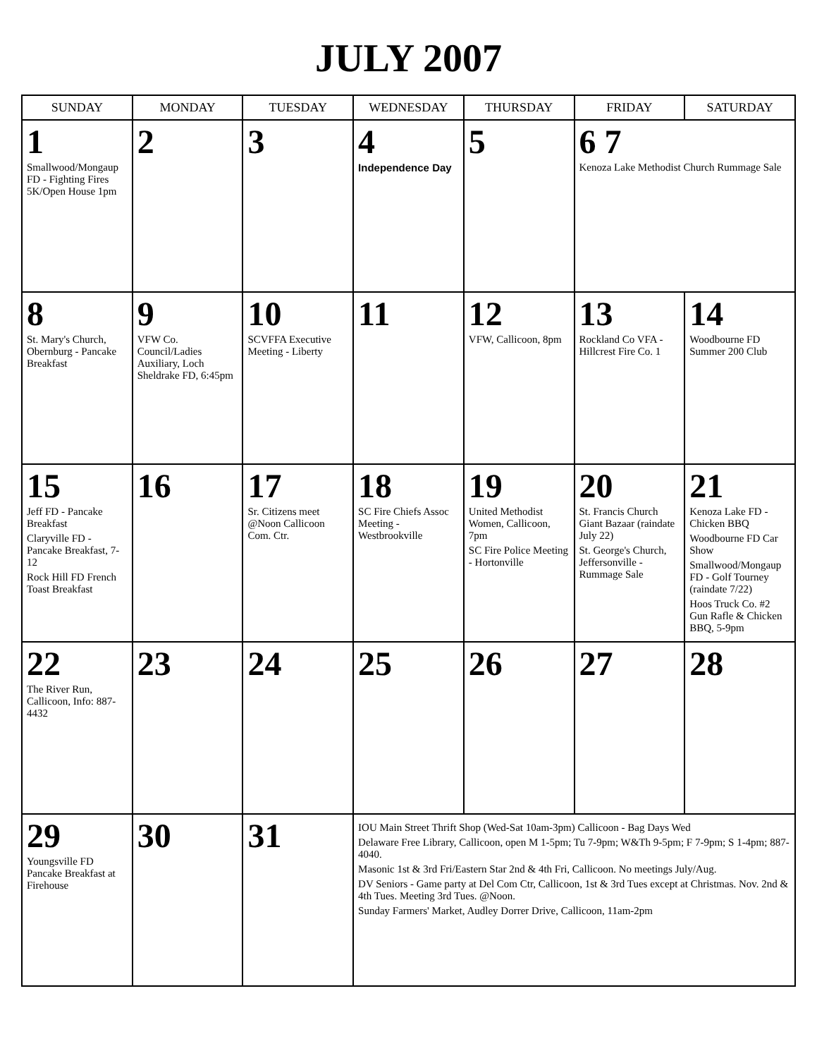JULY 2007
| SUNDAY | MONDAY | TUESDAY | WEDNESDAY | THURSDAY | FRIDAY | SATURDAY |
| --- | --- | --- | --- | --- | --- | --- |
| 1 Smallwood/Mongaup FD - Fighting Fires 5K/Open House 1pm | 2 | 3 | 4 Independence Day | 5 | 6 7 Kenoza Lake Methodist Church Rummage Sale | |
| 8 St. Mary's Church, Obernburg - Pancake Breakfast | 9 VFW Co. Council/Ladies Auxiliary, Loch Sheldrake FD, 6:45pm | 10 SCVFFA Executive Meeting - Liberty | 11 | 12 VFW, Callicoon, 8pm | 13 Rockland Co VFA - Hillcrest Fire Co. 1 | 14 Woodbourne FD Summer 200 Club |
| 15 Jeff FD - Pancake Breakfast Claryville FD - Pancake Breakfast, 7-12 Rock Hill FD French Toast Breakfast | 16 | 17 Sr. Citizens meet @Noon Callicoon Com. Ctr. | 18 SC Fire Chiefs Assoc Meeting - Westbrookville | 19 United Methodist Women, Callicoon, 7pm SC Fire Police Meeting - Hortonville | 20 St. Francis Church Giant Bazaar (raindate July 22) St. George's Church, Jeffersonville - Rummage Sale | 21 Kenoza Lake FD - Chicken BBQ Woodbourne FD Car Show Smallwood/Mongaup FD - Golf Tourney (raindate 7/22) Hoos Truck Co. #2 Gun Rafle & Chicken BBQ, 5-9pm |
| 22 The River Run, Callicoon, Info: 887-4432 | 23 | 24 | 25 | 26 | 27 | 28 |
| 29 Youngsville FD Pancake Breakfast at Firehouse | 30 | 31 | IOU Main Street Thrift Shop (Wed-Sat 10am-3pm) Callicoon - Bag Days Wed Delaware Free Library, Callicoon, open M 1-5pm; Tu 7-9pm; W&Th 9-5pm; F 7-9pm; S 1-4pm; 887-4040. Masonic 1st & 3rd Fri/Eastern Star 2nd & 4th Fri, Callicoon. No meetings July/Aug. DV Seniors - Game party at Del Com Ctr, Callicoon, 1st & 3rd Tues except at Christmas. Nov. 2nd & 4th Tues. Meeting 3rd Tues. @Noon. Sunday Farmers' Market, Audley Dorrer Drive, Callicoon, 11am-2pm | | | |